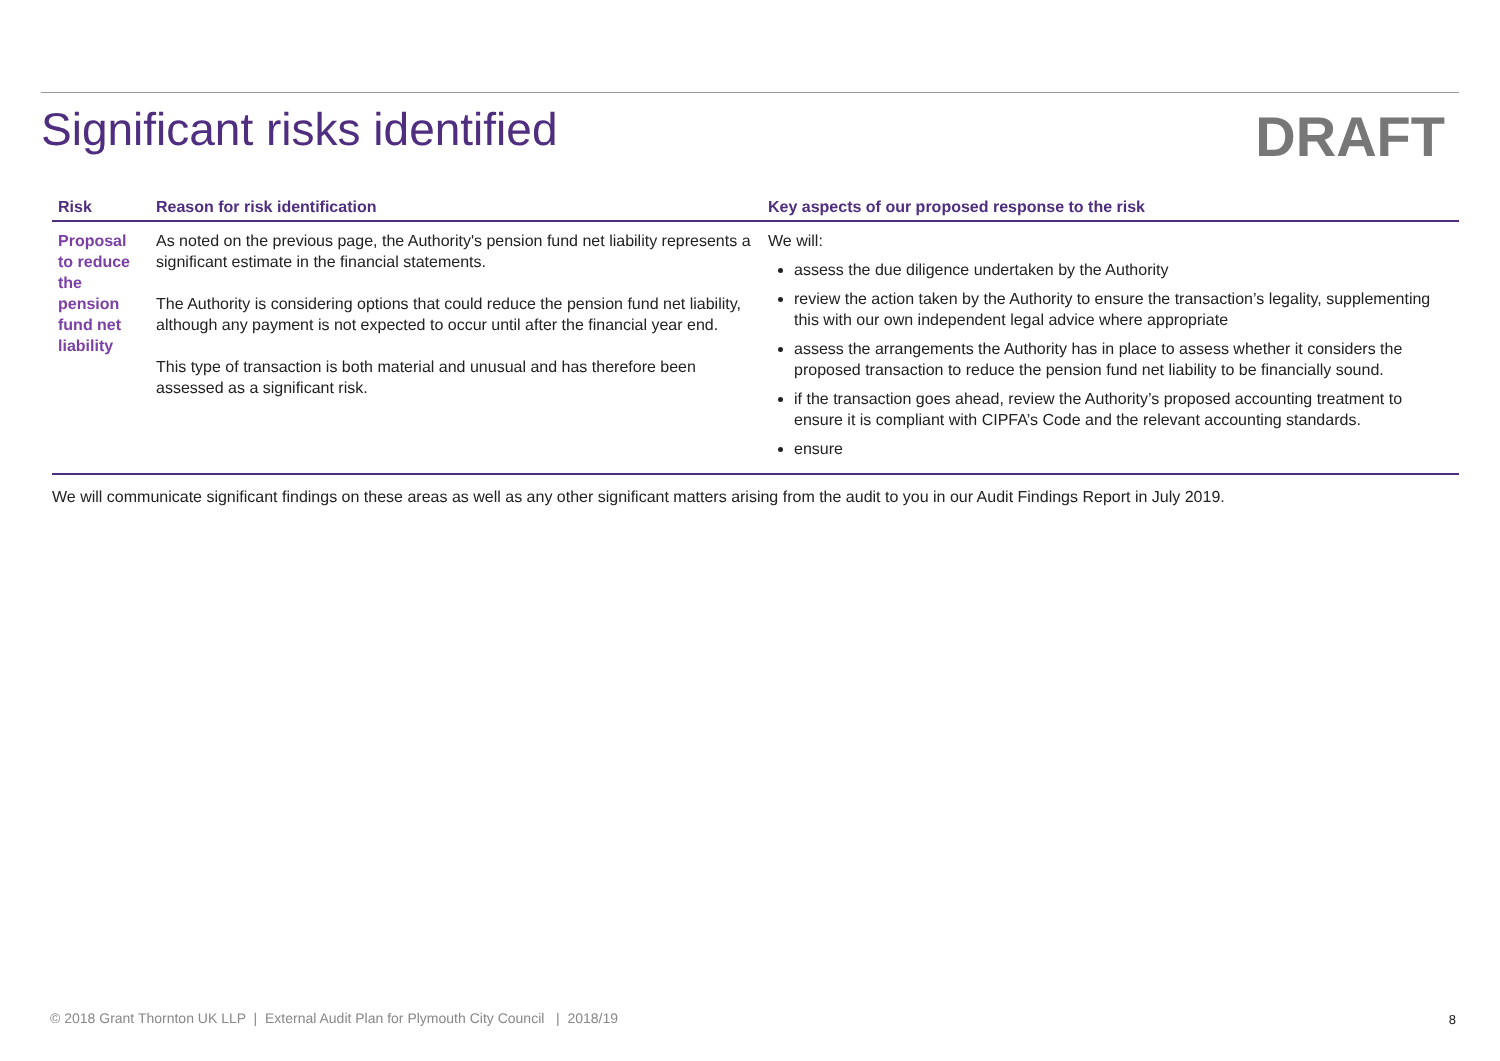Significant risks identified
DRAFT
| Risk | Reason for risk identification | Key aspects of our proposed response to the risk |
| --- | --- | --- |
| Proposal to reduce the pension fund net liability | As noted on the previous page, the Authority's pension fund net liability represents a significant estimate in the financial statements. The Authority is considering options that could reduce the pension fund net liability, although any payment is not expected to occur until after the financial year end. This type of transaction is both material and unusual and has therefore been assessed as a significant risk. | We will: assess the due diligence undertaken by the Authority review the action taken by the Authority to ensure the transaction’s legality, supplementing this with our own independent legal advice where appropriate assess the arrangements the Authority has in place to assess whether it considers the proposed transaction to reduce the pension fund net liability to be financially sound. if the transaction goes ahead, review the Authority’s proposed accounting treatment to ensure it is compliant with CIPFA’s Code and the relevant accounting standards. ensure |
We will communicate significant findings on these areas as well as any other significant matters arising from the audit to you in our Audit Findings Report in July 2019.
© 2018 Grant Thornton UK LLP | External Audit Plan for Plymouth City Council | 2018/19
8